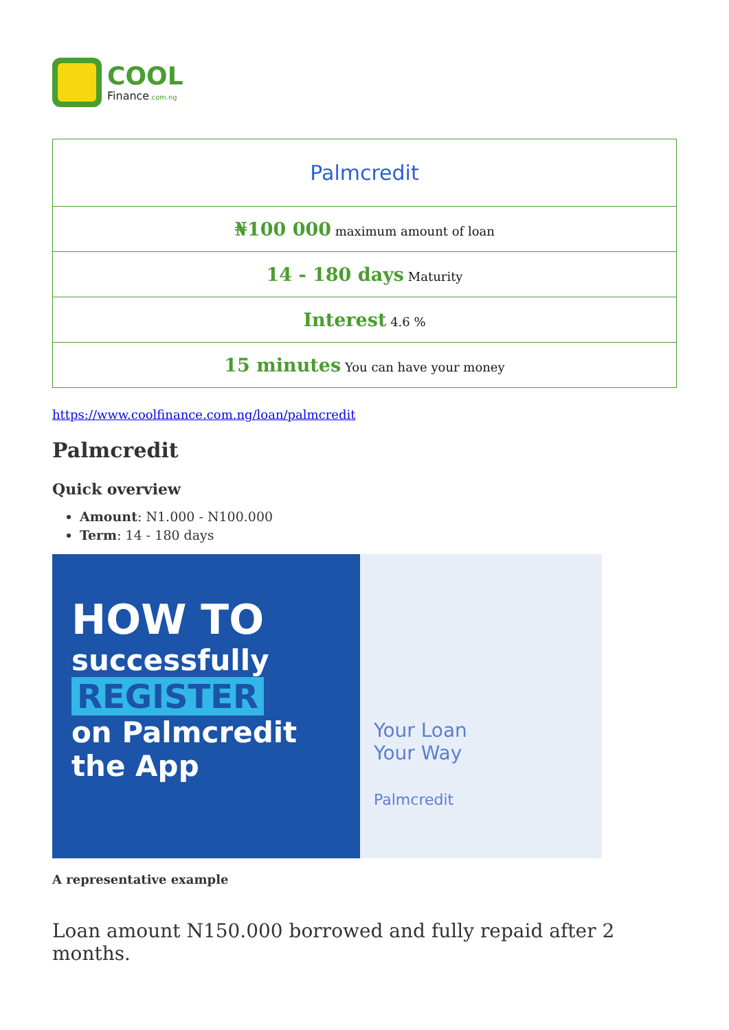COOL
Finance.com.ng
| Palmcredit |
| ₦100 000 maximum amount of loan |
| 14 - 180 days Maturity |
| Interest 4.6 % |
| 15 minutes You can have your money |
https://www.coolfinance.com.ng/loan/palmcredit
Palmcredit
Quick overview
Amount: N1.000 - N100.000
Term: 14 - 180 days
HOW TO
successfully
REGISTER
on Palmcredit
the App
Your Loan
Your Way
Palmcredit
A representative example
Loan amount N150.000 borrowed and fully repaid after 2 months.